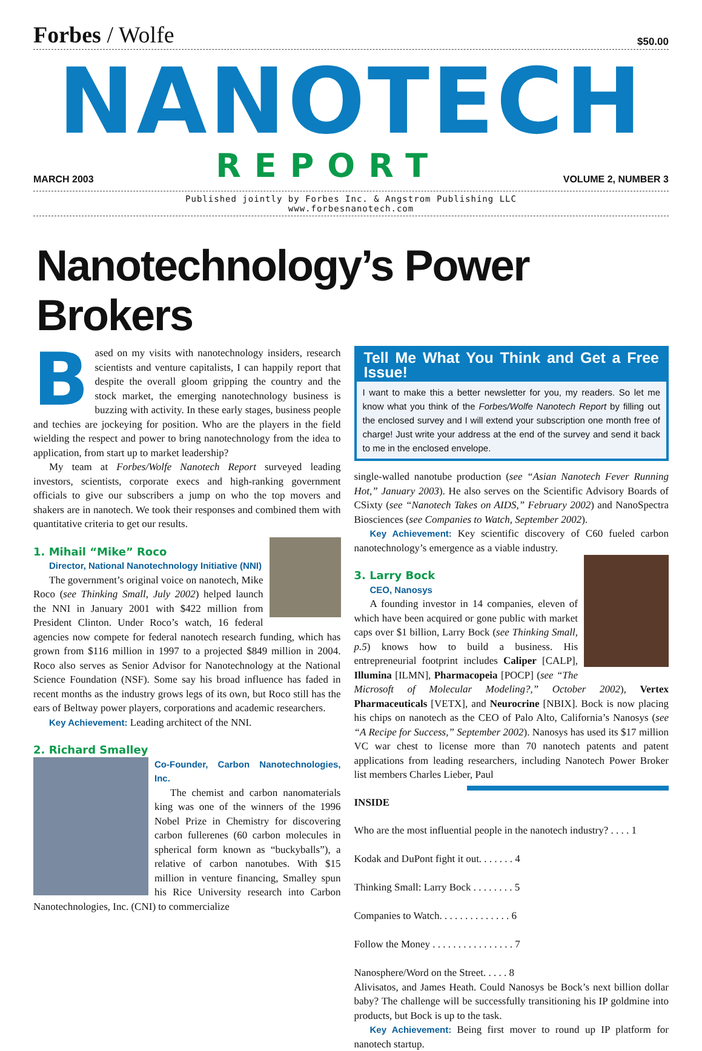Forbes / Wolfe
$50.00
NANOTECH
MARCH 2003
REPORT
VOLUME 2, NUMBER 3
Published jointly by Forbes Inc. & Angstrom Publishing LLC
www.forbesnanotech.com
Nanotechnology’s Power Brokers
Based on my visits with nanotechnology insiders, research scientists and venture capitalists, I can happily report that despite the overall gloom gripping the country and the stock market, the emerging nanotechnology business is buzzing with activity. In these early stages, business people and techies are jockeying for position. Who are the players in the field wielding the respect and power to bring nanotechnology from the idea to application, from start up to market leadership?
My team at Forbes/Wolfe Nanotech Report surveyed leading investors, scientists, corporate execs and high-ranking government officials to give our subscribers a jump on who the top movers and shakers are in nanotech. We took their responses and combined them with quantitative criteria to get our results.
1. Mihail “Mike” Roco
Director, National Nanotechnology Initiative (NNI)
The government’s original voice on nanotech, Mike Roco (see Thinking Small, July 2002) helped launch the NNI in January 2001 with $422 million from President Clinton. Under Roco’s watch, 16 federal agencies now compete for federal nanotech research funding, which has grown from $116 million in 1997 to a projected $849 million in 2004. Roco also serves as Senior Advisor for Nanotechnology at the National Science Foundation (NSF). Some say his broad influence has faded in recent months as the industry grows legs of its own, but Roco still has the ears of Beltway power players, corporations and academic researchers.
Key Achievement: Leading architect of the NNI.
2. Richard Smalley
Co-Founder, Carbon Nanotechnologies, Inc.
The chemist and carbon nanomaterials king was one of the winners of the 1996 Nobel Prize in Chemistry for discovering carbon fullerenes (60 carbon molecules in spherical form known as “buckyballs”), a relative of carbon nanotubes. With $15 million in venture financing, Smalley spun his Rice University research into Carbon Nanotechnologies, Inc. (CNI) to commercialize
Tell Me What You Think and Get a Free Issue!
I want to make this a better newsletter for you, my readers. So let me know what you think of the Forbes/Wolfe Nanotech Report by filling out the enclosed survey and I will extend your subscription one month free of charge! Just write your address at the end of the survey and send it back to me in the enclosed envelope.
single-walled nanotube production (see “Asian Nanotech Fever Running Hot,” January 2003). He also serves on the Scientific Advisory Boards of CSixty (see “Nanotech Takes on AIDS,” February 2002) and NanoSpectra Biosciences (see Companies to Watch, September 2002).
Key Achievement: Key scientific discovery of C60 fueled carbon nanotechnology’s emergence as a viable industry.
3. Larry Bock
CEO, Nanosys
A founding investor in 14 companies, eleven of which have been acquired or gone public with market caps over $1 billion, Larry Bock (see Thinking Small, p.5) knows how to build a business. His entrepreneurial footprint includes Caliper [CALP], Illumina [ILMN], Pharmacopeia [POCP] (see “The Microsoft of Molecular Modeling?,” October 2002), Vertex Pharmaceuticals [VETX], and Neurocrine [NBIX]. Bock is now placing his chips on nanotech as the CEO of Palo Alto, California’s Nanosys (see “A Recipe for Success,” September 2002). Nanosys has used its $17 million VC war chest to license more than 70 nanotech patents and patent applications from leading researchers, including Nanotech Power Broker list members Charles Lieber, Paul
INSIDE
Who are the most influential people in the nanotech industry? . . . . 1
Kodak and DuPont fight it out. . . . . . . 4
Thinking Small: Larry Bock . . . . . . . . 5
Companies to Watch. . . . . . . . . . . . . . 6
Follow the Money . . . . . . . . . . . . . . . . 7
Nanosphere/Word on the Street. . . . . 8
Alivisatos, and James Heath. Could Nanosys be Bock’s next billion dollar baby? The challenge will be successfully transitioning his IP goldmine into products, but Bock is up to the task.
Key Achievement: Being first mover to round up IP platform for nanotech startup.